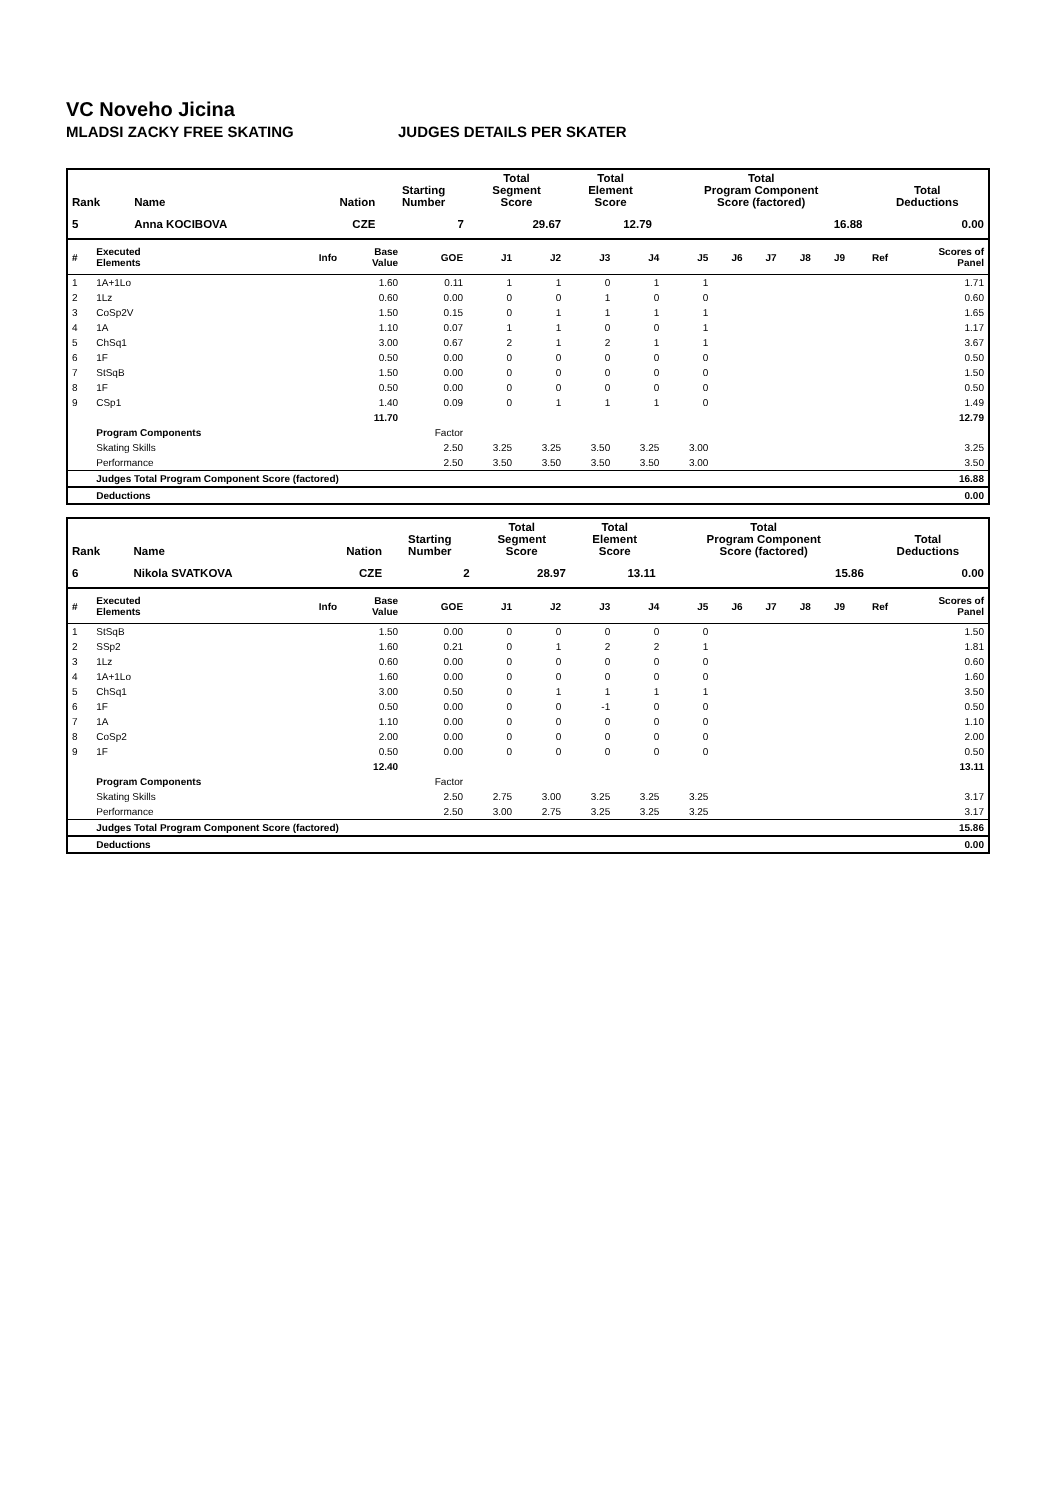VC Noveho Jicina
MLADSI ZACKY FREE SKATING JUDGES DETAILS PER SKATER
| Rank | Name | Nation | Starting Number | Total Segment Score | Total Element Score | Total Program Component Score (factored) | Total Deductions |
| --- | --- | --- | --- | --- | --- | --- | --- |
| 5 | Anna KOCIBOVA | CZE | 7 | 29.67 | 12.79 | 16.88 | 0.00 |
| # | Executed Elements | Info | Base Value | GOE | J1 | J2 | J3 | J4 | J5 | J6 | J7 | J8 | J9 | Ref | Scores of Panel |
| --- | --- | --- | --- | --- | --- | --- | --- | --- | --- | --- | --- | --- | --- | --- | --- |
| 1 | 1A+1Lo | | 1.60 | 0.11 | 1 | 1 | 0 | 1 | 1 | | | | | | 1.71 |
| 2 | 1Lz | | 0.60 | 0.00 | 0 | 0 | 1 | 0 | 0 | | | | | | 0.60 |
| 3 | CoSp2V | | 1.50 | 0.15 | 0 | 1 | 1 | 1 | 1 | | | | | | 1.65 |
| 4 | 1A | | 1.10 | 0.07 | 1 | 1 | 0 | 0 | 1 | | | | | | 1.17 |
| 5 | ChSq1 | | 3.00 | 0.67 | 2 | 1 | 2 | 1 | 1 | | | | | | 3.67 |
| 6 | 1F | | 0.50 | 0.00 | 0 | 0 | 0 | 0 | 0 | | | | | | 0.50 |
| 7 | StSqB | | 1.50 | 0.00 | 0 | 0 | 0 | 0 | 0 | | | | | | 1.50 |
| 8 | 1F | | 0.50 | 0.00 | 0 | 0 | 0 | 0 | 0 | | | | | | 0.50 |
| 9 | CSp1 | | 1.40 | 0.09 | 0 | 1 | 1 | 1 | 0 | | | | | | 1.49 |
| | | | 11.70 | | | | | | | | | | | | 12.79 |
| | Program Components | | | Factor | | | | | | | | | | | |
| | Skating Skills | | | 2.50 | 3.25 | 3.25 | 3.50 | 3.25 | 3.00 | | | | | | 3.25 |
| | Performance | | | 2.50 | 3.50 | 3.50 | 3.50 | 3.50 | 3.00 | | | | | | 3.50 |
| | Judges Total Program Component Score (factored) | | | | | | | | | | | | | | 16.88 |
| | Deductions | | | | | | | | | | | | | | 0.00 |
| Rank | Name | Nation | Starting Number | Total Segment Score | Total Element Score | Total Program Component Score (factored) | Total Deductions |
| --- | --- | --- | --- | --- | --- | --- | --- |
| 6 | Nikola SVATKOVA | CZE | 2 | 28.97 | 13.11 | 15.86 | 0.00 |
| # | Executed Elements | Info | Base Value | GOE | J1 | J2 | J3 | J4 | J5 | J6 | J7 | J8 | J9 | Ref | Scores of Panel |
| --- | --- | --- | --- | --- | --- | --- | --- | --- | --- | --- | --- | --- | --- | --- | --- |
| 1 | StSqB | | 1.50 | 0.00 | 0 | 0 | 0 | 0 | 0 | | | | | | 1.50 |
| 2 | SSp2 | | 1.60 | 0.21 | 0 | 1 | 2 | 2 | 1 | | | | | | 1.81 |
| 3 | 1Lz | | 0.60 | 0.00 | 0 | 0 | 0 | 0 | 0 | | | | | | 0.60 |
| 4 | 1A+1Lo | | 1.60 | 0.00 | 0 | 0 | 0 | 0 | 0 | | | | | | 1.60 |
| 5 | ChSq1 | | 3.00 | 0.50 | 0 | 1 | 1 | 1 | 1 | | | | | | 3.50 |
| 6 | 1F | | 0.50 | 0.00 | 0 | 0 | -1 | 0 | 0 | | | | | | 0.50 |
| 7 | 1A | | 1.10 | 0.00 | 0 | 0 | 0 | 0 | 0 | | | | | | 1.10 |
| 8 | CoSp2 | | 2.00 | 0.00 | 0 | 0 | 0 | 0 | 0 | | | | | | 2.00 |
| 9 | 1F | | 0.50 | 0.00 | 0 | 0 | 0 | 0 | 0 | | | | | | 0.50 |
| | | | 12.40 | | | | | | | | | | | | 13.11 |
| | Program Components | | | Factor | | | | | | | | | | | |
| | Skating Skills | | | 2.50 | 2.75 | 3.00 | 3.25 | 3.25 | 3.25 | | | | | | 3.17 |
| | Performance | | | 2.50 | 3.00 | 2.75 | 3.25 | 3.25 | 3.25 | | | | | | 3.17 |
| | Judges Total Program Component Score (factored) | | | | | | | | | | | | | | 15.86 |
| | Deductions | | | | | | | | | | | | | | 0.00 |